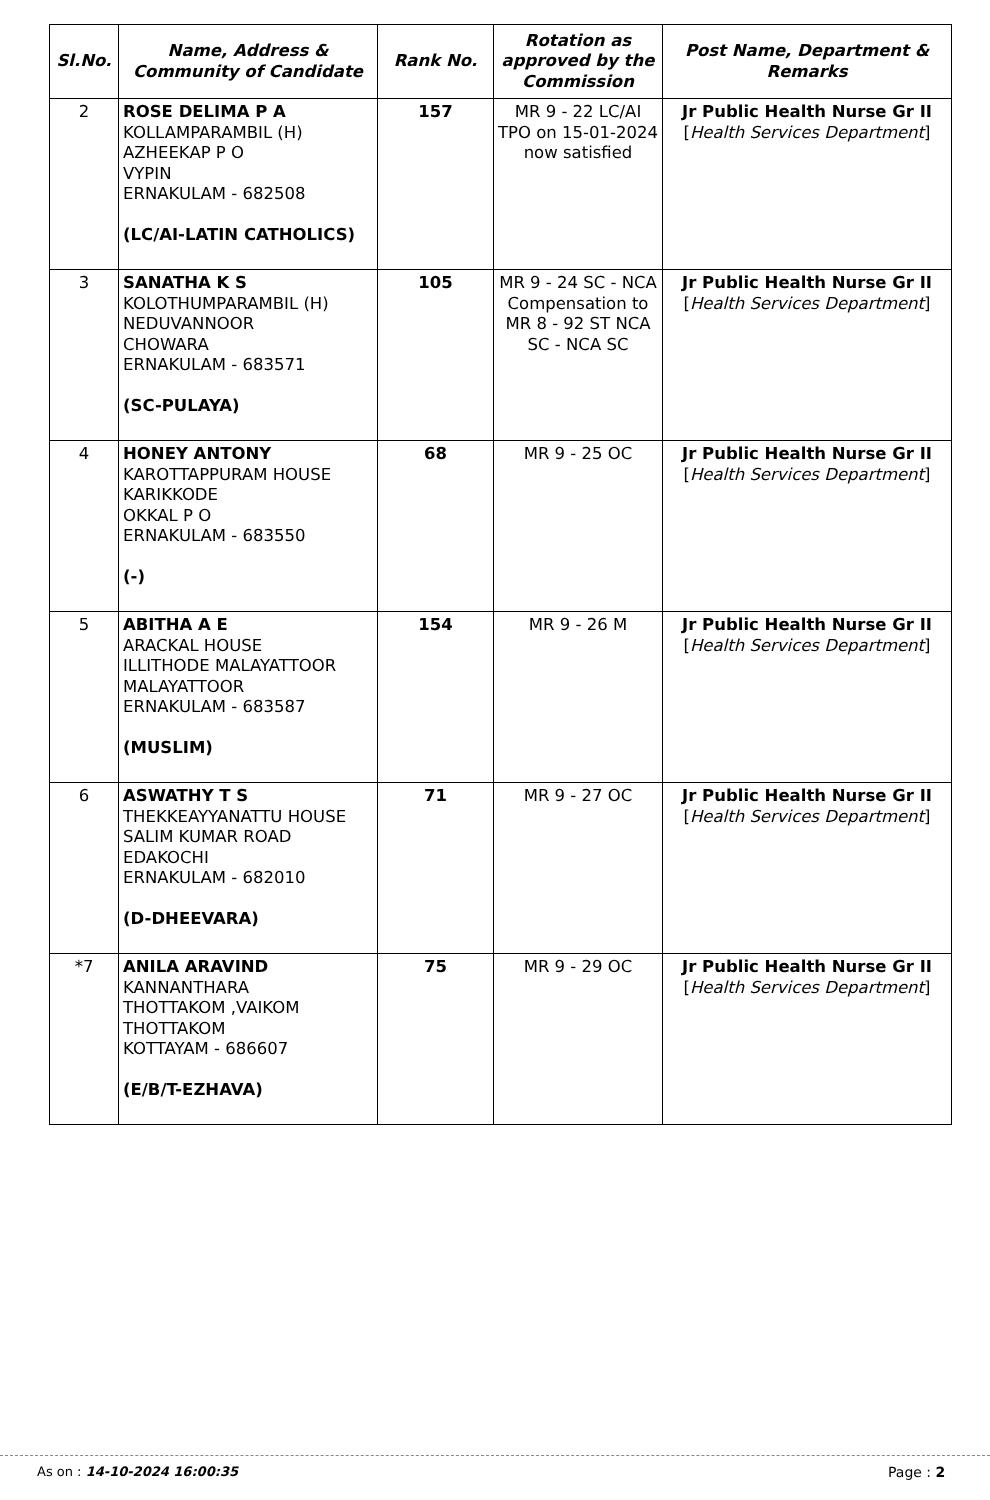| Sl.No. | Name, Address & Community of Candidate | Rank No. | Rotation as approved by the Commission | Post Name, Department & Remarks |
| --- | --- | --- | --- | --- |
| 2 | ROSE DELIMA P A KOLLAMPARAMBIL (H) AZHEEKAP P O VYPIN ERNAKULAM - 682508 (LC/AI-LATIN CATHOLICS) | 157 | MR 9 - 22 LC/AI TPO on 15-01-2024 now satisfied | Jr Public Health Nurse Gr II [ Health Services Department ] |
| 3 | SANATHA K S KOLOTHUMPARAMBIL (H) NEDUVANNOOR CHOWARA ERNAKULAM - 683571 (SC-PULAYA) | 105 | MR 9 - 24 SC - NCA Compensation to MR 8 - 92 ST NCA SC - NCA SC | Jr Public Health Nurse Gr II [ Health Services Department ] |
| 4 | HONEY ANTONY KAROTTAPPURAM HOUSE KARIKKODE OKKAL P O ERNAKULAM - 683550 (-) | 68 | MR 9 - 25 OC | Jr Public Health Nurse Gr II [ Health Services Department ] |
| 5 | ABITHA A E ARACKAL HOUSE ILLITHODE MALAYATTOOR MALAYATTOOR ERNAKULAM - 683587 (MUSLIM) | 154 | MR 9 - 26 M | Jr Public Health Nurse Gr II [ Health Services Department ] |
| 6 | ASWATHY T S THEKKEAYYANATTU HOUSE SALIM KUMAR ROAD EDAKOCHI ERNAKULAM - 682010 (D-DHEEVARA) | 71 | MR 9 - 27 OC | Jr Public Health Nurse Gr II [ Health Services Department ] |
| *7 | ANILA ARAVIND KANNANTHARA THOTTAKOM ,VAIKOM THOTTAKOM KOTTAYAM - 686607 (E/B/T-EZHAVA) | 75 | MR 9 - 29 OC | Jr Public Health Nurse Gr II [ Health Services Department ] |
As on : 14-10-2024 16:00:35 Page : 2